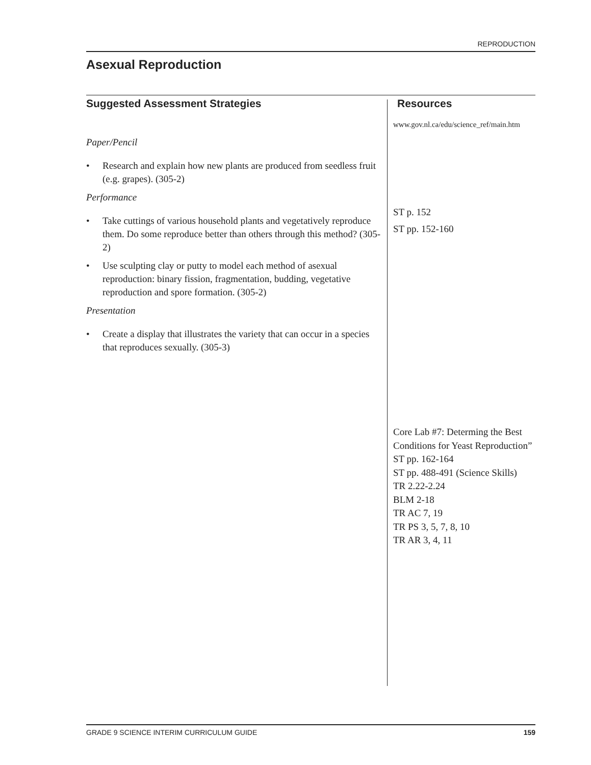REPRODUCTION
Asexual Reproduction
Suggested Assessment Strategies
Paper/Pencil
• Research and explain how new plants are produced from seedless fruit (e.g. grapes). (305-2)
Performance
• Take cuttings of various household plants and vegetatively reproduce them. Do some reproduce better than others through this method? (305-2)
• Use sculpting clay or putty to model each method of asexual reproduction: binary fission, fragmentation, budding, vegetative reproduction and spore formation. (305-2)
Presentation
• Create a display that illustrates the variety that can occur in a species that reproduces sexually. (305-3)
Resources
www.gov.nl.ca/edu/science_ref/main.htm
ST p. 152
ST pp. 152-160
Core Lab #7: Determing the Best Conditions for Yeast Reproduction”
ST pp. 162-164
ST pp. 488-491 (Science Skills)
TR 2.22-2.24
BLM 2-18
TR AC 7, 19
TR PS 3, 5, 7, 8, 10
TR AR 3, 4, 11
GRADE 9 SCIENCE INTERIM CURRICULUM GUIDE 159